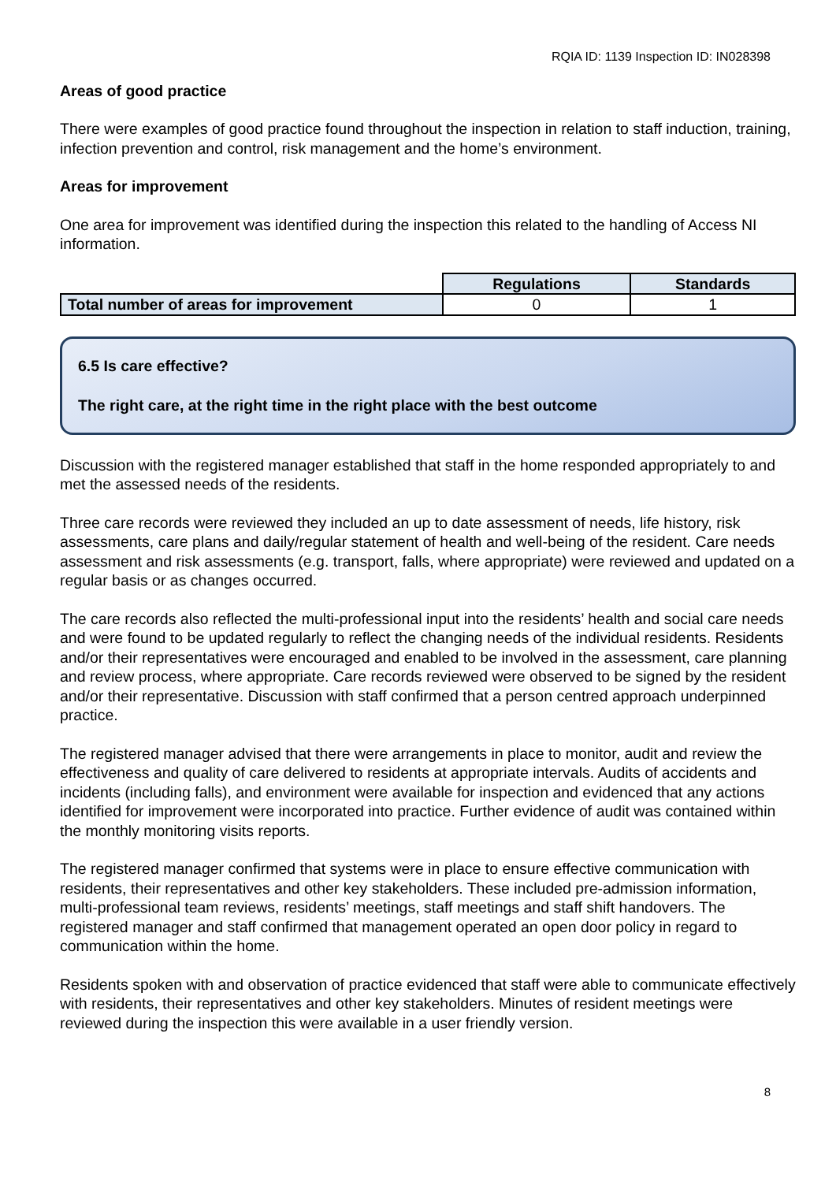RQIA ID: 1139 Inspection ID: IN028398
Areas of good practice
There were examples of good practice found throughout the inspection in relation to staff induction, training, infection prevention and control, risk management and the home’s environment.
Areas for improvement
One area for improvement was identified during the inspection this related to the handling of Access NI information.
| | Regulations | Standards |
| Total number of areas for improvement | 0 | 1 |
6.5 Is care effective?
The right care, at the right time in the right place with the best outcome
Discussion with the registered manager established that staff in the home responded appropriately to and met the assessed needs of the residents.
Three care records were reviewed they included an up to date assessment of needs, life history, risk assessments, care plans and daily/regular statement of health and well-being of the resident. Care needs assessment and risk assessments (e.g. transport, falls, where appropriate) were reviewed and updated on a regular basis or as changes occurred.
The care records also reflected the multi-professional input into the residents’ health and social care needs and were found to be updated regularly to reflect the changing needs of the individual residents. Residents and/or their representatives were encouraged and enabled to be involved in the assessment, care planning and review process, where appropriate. Care records reviewed were observed to be signed by the resident and/or their representative. Discussion with staff confirmed that a person centred approach underpinned practice.
The registered manager advised that there were arrangements in place to monitor, audit and review the effectiveness and quality of care delivered to residents at appropriate intervals. Audits of accidents and incidents (including falls), and environment were available for inspection and evidenced that any actions identified for improvement were incorporated into practice. Further evidence of audit was contained within the monthly monitoring visits reports.
The registered manager confirmed that systems were in place to ensure effective communication with residents, their representatives and other key stakeholders. These included pre-admission information, multi-professional team reviews, residents’ meetings, staff meetings and staff shift handovers. The registered manager and staff confirmed that management operated an open door policy in regard to communication within the home.
Residents spoken with and observation of practice evidenced that staff were able to communicate effectively with residents, their representatives and other key stakeholders. Minutes of resident meetings were reviewed during the inspection this were available in a user friendly version.
8